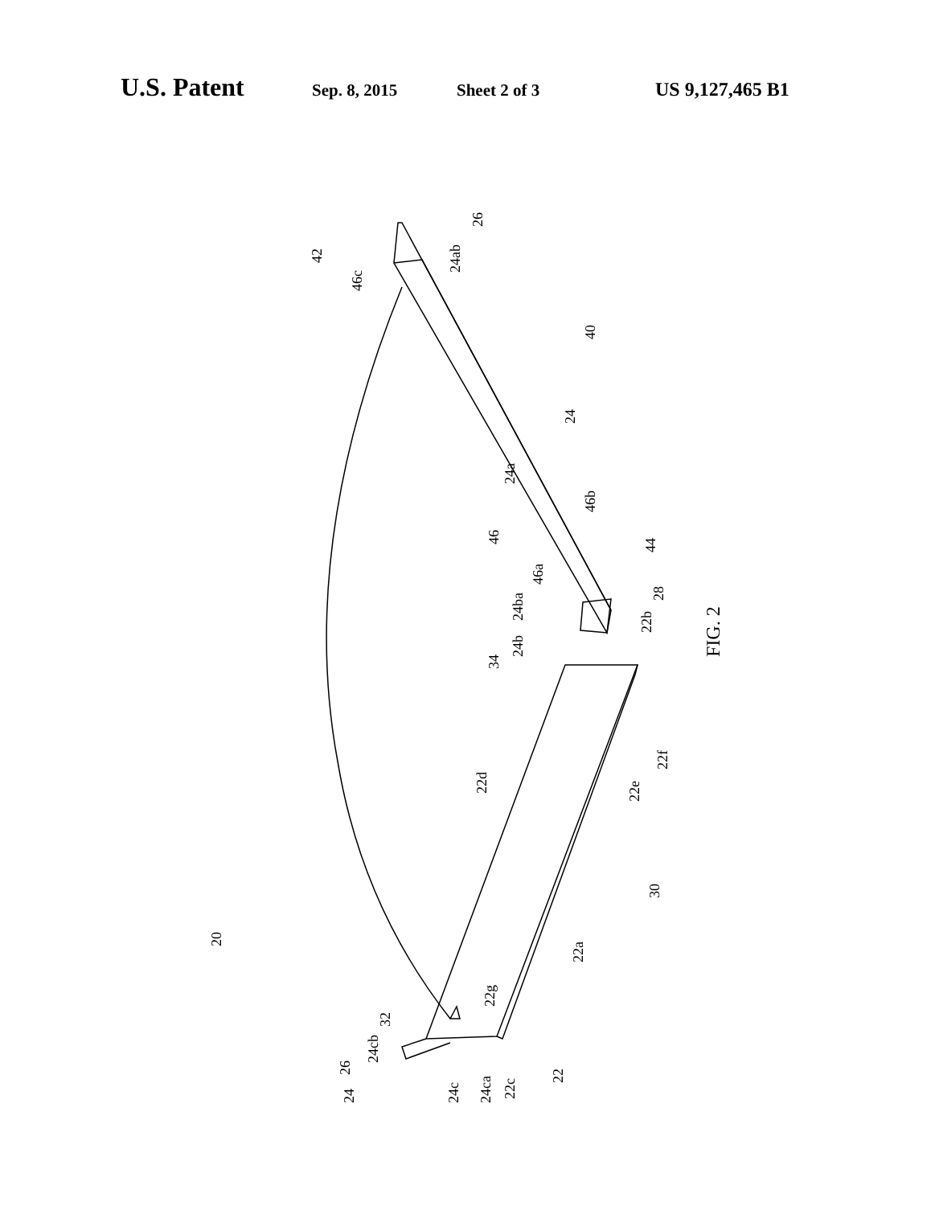U.S. Patent Sep. 8, 2015 Sheet 2 of 3 US 9,127,465 B1
24a
24
40
26
42
46c
24ab
46b
46
44
46a
24ba
24b
28
22b
FIG. 2
34
22f
22d
22e
30
20
22a
22g
32
22
24cb
26
24
24c
24ca
22c